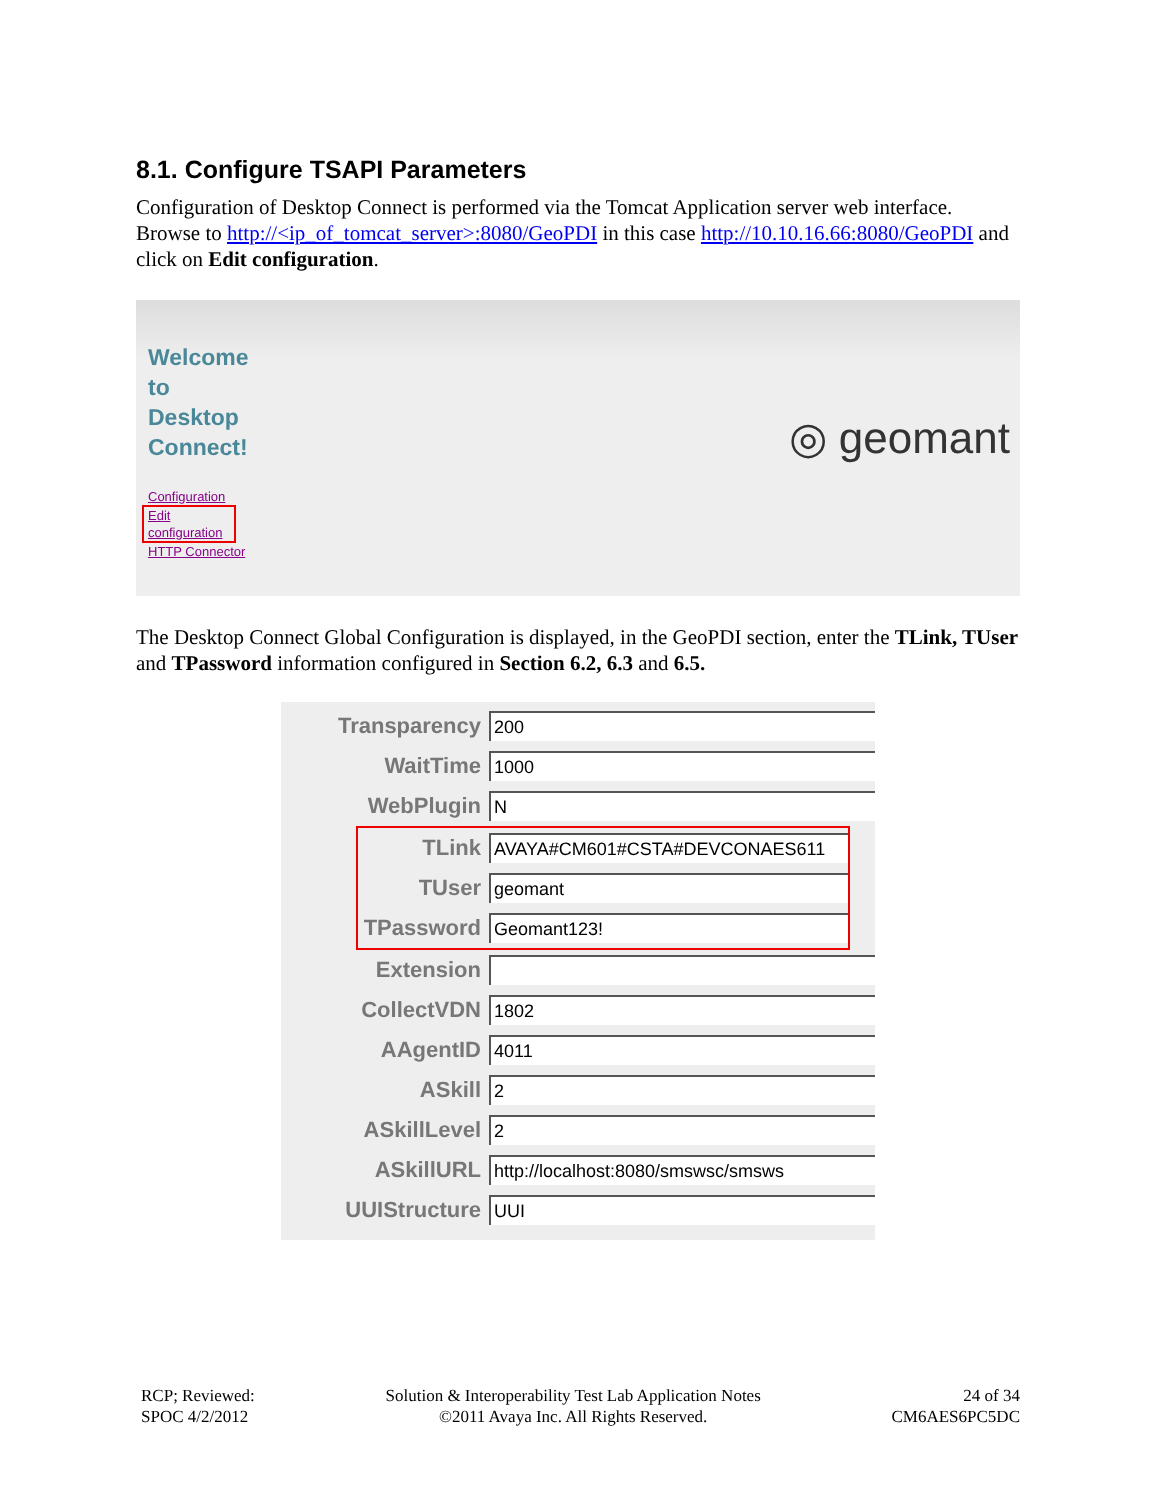8.1. Configure TSAPI Parameters
Configuration of Desktop Connect is performed via the Tomcat Application server web interface. Browse to http://<ip_of_tomcat_server>:8080/GeoPDI in this case http://10.10.16.66:8080/GeoPDI and click on Edit configuration.
Welcome
to
Desktop
Connect!
Configuration
Edit
configuration
HTTP Connector
◎ geomant
The Desktop Connect Global Configuration is displayed, in the GeoPDI section, enter the TLink, TUser and TPassword information configured in Section 6.2, 6.3 and 6.5.
Transparency
200
WaitTime
1000
WebPlugin
N
TLink
AVAYA#CM601#CSTA#DEVCONAES611
TUser
geomant
TPassword
Geomant123!
Extension
CollectVDN
1802
AAgentID
4011
ASkill
2
ASkillLevel
2
ASkillURL
http://localhost:8080/smswsc/smsws
UUIStructure
UUI
RCP; Reviewed:
SPOC 4/2/2012
Solution & Interoperability Test Lab Application Notes
©2011 Avaya Inc. All Rights Reserved.
24 of 34
CM6AES6PC5DC